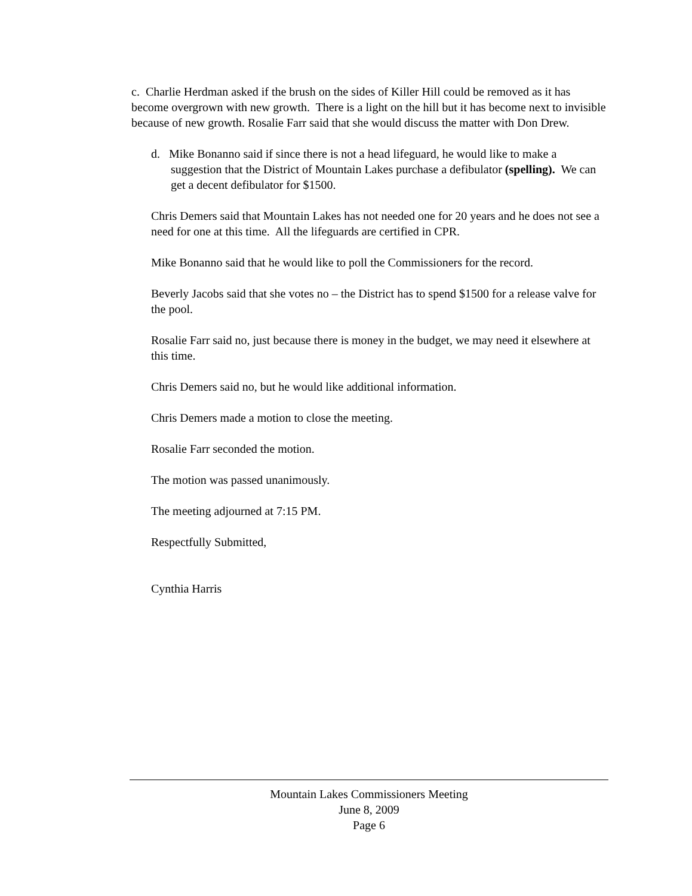c. Charlie Herdman asked if the brush on the sides of Killer Hill could be removed as it has become overgrown with new growth. There is a light on the hill but it has become next to invisible because of new growth. Rosalie Farr said that she would discuss the matter with Don Drew.
d. Mike Bonanno said if since there is not a head lifeguard, he would like to make a suggestion that the District of Mountain Lakes purchase a defibulator (spelling). We can get a decent defibulator for $1500.
Chris Demers said that Mountain Lakes has not needed one for 20 years and he does not see a need for one at this time. All the lifeguards are certified in CPR.
Mike Bonanno said that he would like to poll the Commissioners for the record.
Beverly Jacobs said that she votes no – the District has to spend $1500 for a release valve for the pool.
Rosalie Farr said no, just because there is money in the budget, we may need it elsewhere at this time.
Chris Demers said no, but he would like additional information.
Chris Demers made a motion to close the meeting.
Rosalie Farr seconded the motion.
The motion was passed unanimously.
The meeting adjourned at 7:15 PM.
Respectfully Submitted,
Cynthia Harris
Mountain Lakes Commissioners Meeting
June 8, 2009
Page 6